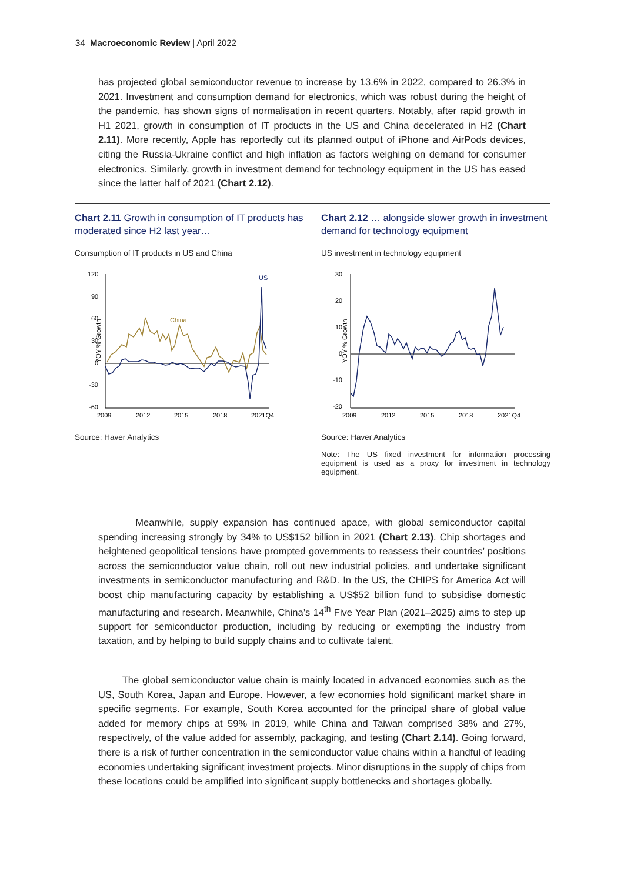34 Macroeconomic Review | April 2022
has projected global semiconductor revenue to increase by 13.6% in 2022, compared to 26.3% in 2021. Investment and consumption demand for electronics, which was robust during the height of the pandemic, has shown signs of normalisation in recent quarters. Notably, after rapid growth in H1 2021, growth in consumption of IT products in the US and China decelerated in H2 (Chart 2.11). More recently, Apple has reportedly cut its planned output of iPhone and AirPods devices, citing the Russia-Ukraine conflict and high inflation as factors weighing on demand for consumer electronics. Similarly, growth in investment demand for technology equipment in the US has eased since the latter half of 2021 (Chart 2.12).
Chart 2.11 Growth in consumption of IT products has moderated since H2 last year…
Consumption of IT products in US and China
YOY % Growth
120
90
60
30
0
-30
-60
2009
2012
2015
2018
2021Q4
China
US
Source: Haver Analytics
Chart 2.12 … alongside slower growth in investment demand for technology equipment
US investment in technology equipment
YOY % Growth
30
20
10
0
-10
-20
2009
2012
2015
2018
2021Q4
Source: Haver Analytics
Note: The US fixed investment for information processing equipment is used as a proxy for investment in technology equipment.
Meanwhile, supply expansion has continued apace, with global semiconductor capital spending increasing strongly by 34% to US$152 billion in 2021 (Chart 2.13). Chip shortages and heightened geopolitical tensions have prompted governments to reassess their countries’ positions across the semiconductor value chain, roll out new industrial policies, and undertake significant investments in semiconductor manufacturing and R&D. In the US, the CHIPS for America Act will boost chip manufacturing capacity by establishing a US$52 billion fund to subsidise domestic manufacturing and research. Meanwhile, China’s 14<sup>th</sup> Five Year Plan (2021–2025) aims to step up support for semiconductor production, including by reducing or exempting the industry from taxation, and by helping to build supply chains and to cultivate talent.
The global semiconductor value chain is mainly located in advanced economies such as the US, South Korea, Japan and Europe. However, a few economies hold significant market share in specific segments. For example, South Korea accounted for the principal share of global value added for memory chips at 59% in 2019, while China and Taiwan comprised 38% and 27%, respectively, of the value added for assembly, packaging, and testing (Chart 2.14). Going forward, there is a risk of further concentration in the semiconductor value chains within a handful of leading economies undertaking significant investment projects. Minor disruptions in the supply of chips from these locations could be amplified into significant supply bottlenecks and shortages globally.